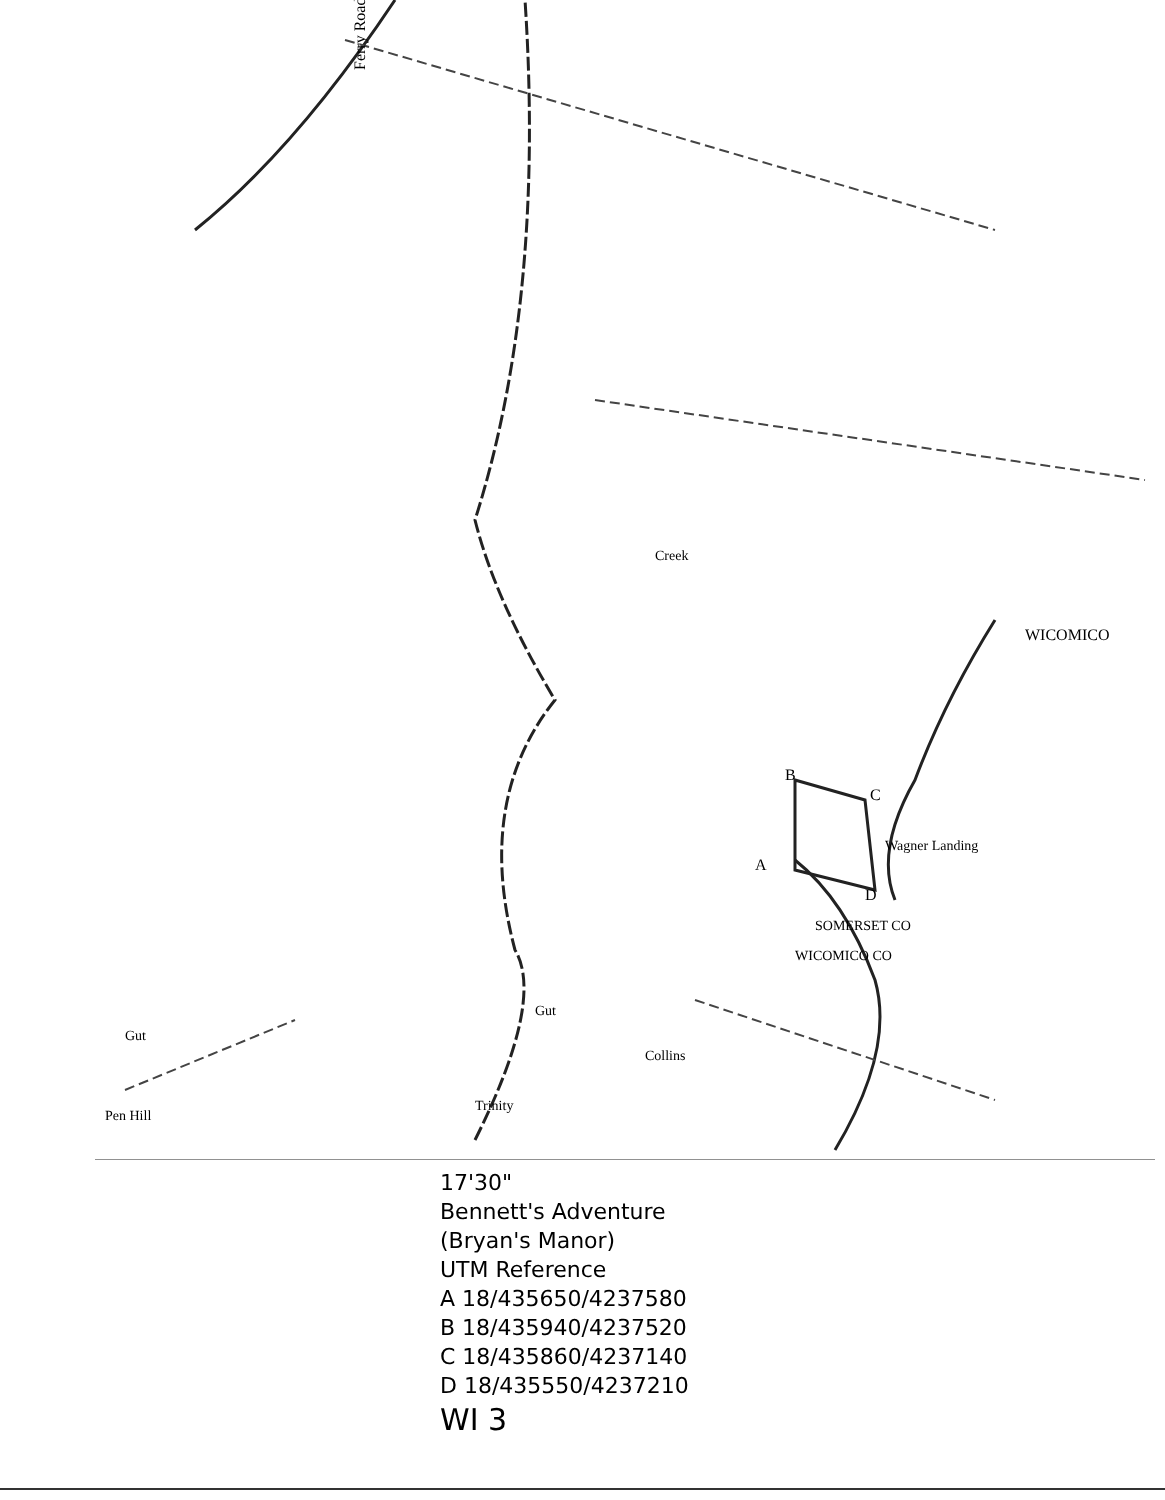Ferry Road
WICOMICO
Wagner Landing
Trinity
Pen Hill
Creek
SOMERSET CO
WICOMICO CO
Collins
Gut
Gut
A
B
C
D
17'30"
Bennett's Adventure
(Bryan's Manor)
UTM Reference
A 18/435650/4237580
B 18/435940/4237520
C 18/435860/4237140
D 18/435550/4237210
WI 3